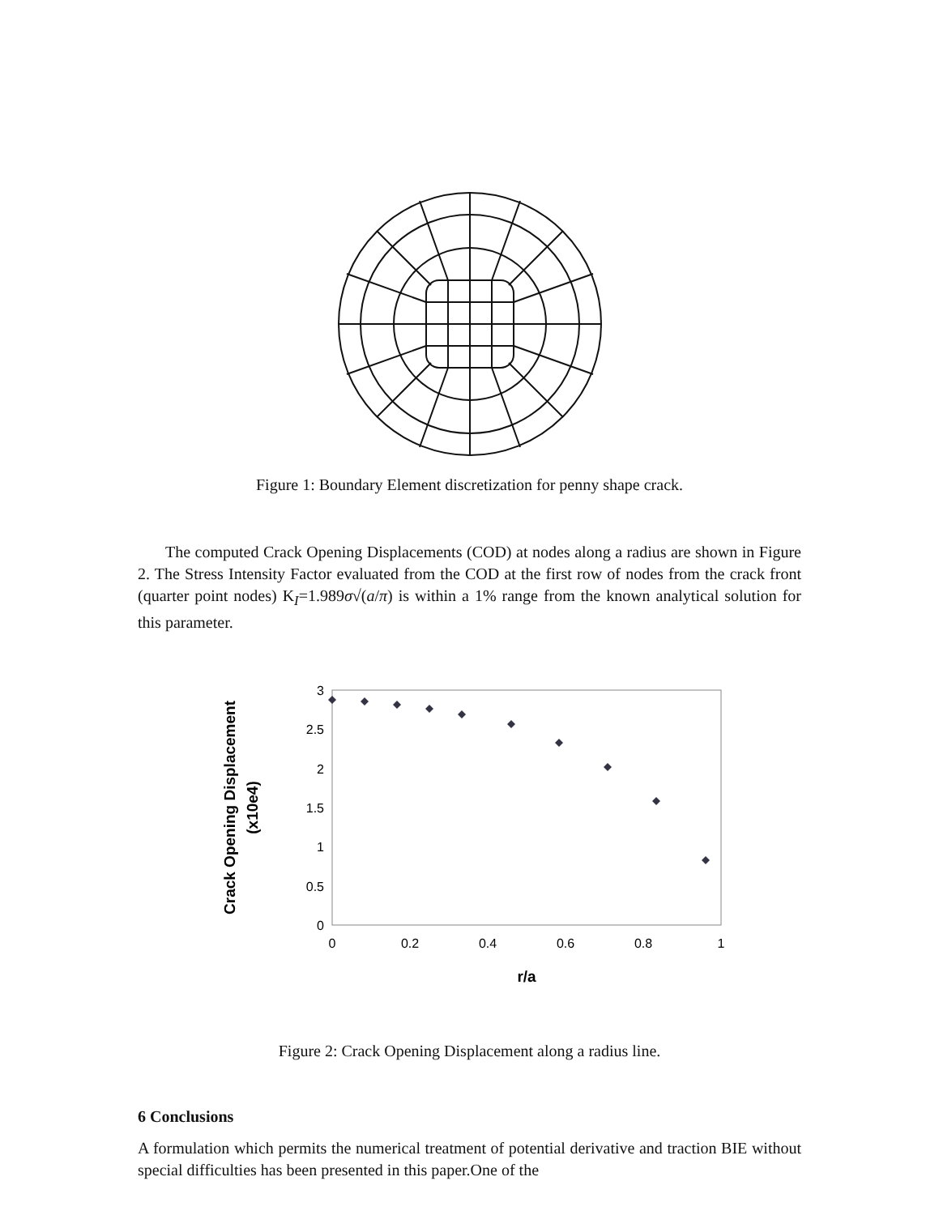Figure 1: Boundary Element discretization for penny shape crack.
The computed Crack Opening Displacements (COD) at nodes along a radius are shown in Figure 2. The Stress Intensity Factor evaluated from the COD at the first row of nodes from the crack front (quarter point nodes) K<sub>I</sub>=1.989σ√(a/π) is within a 1% range from the known analytical solution for this parameter.
Crack Opening Displacement
(x10e4)
3
2.5
2
1.5
1
0.5
0
0
0.2
0.4
0.6
0.8
1
r/a
Figure 2: Crack Opening Displacement along a radius line.
6 Conclusions
A formulation which permits the numerical treatment of potential derivative and traction BIE without special difficulties has been presented in this paper.One of the